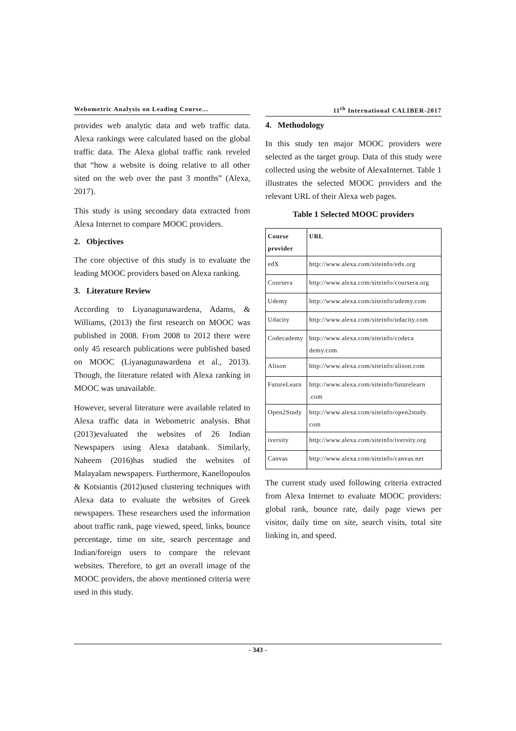Webometric Analysis on Leading Course...
provides web analytic data and web traffic data. Alexa rankings were calculated based on the global traffic data. The Alexa global traffic rank reveled that “how a website is doing relative to all other sited on the web over the past 3 months” (Alexa, 2017).
This study is using secondary data extracted from Alexa Internet to compare MOOC providers.
2. Objectives
The core objective of this study is to evaluate the leading MOOC providers based on Alexa ranking.
3. Literature Review
According to Liyanagunawardena, Adams, & Williams, (2013) the first research on MOOC was published in 2008. From 2008 to 2012 there were only 45 research publications were published based on MOOC (Liyanagunawardena et al., 2013). Though, the literature related with Alexa ranking in MOOC was unavailable.
However, several literature were available related to Alexa traffic data in Webometric analysis. Bhat (2013)evaluated the websites of 26 Indian Newspapers using Alexa databank. Similarly, Naheem (2016)has studied the websites of Malayalam newspapers. Furthermore, Kanellopoulos & Kotsiantis (2012)used clustering techniques with Alexa data to evaluate the websites of Greek newspapers. These researchers used the information about traffic rank, page viewed, speed, links, bounce percentage, time on site, search percentage and Indian/foreign users to compare the relevant websites. Therefore, to get an overall image of the MOOC providers, the above mentioned criteria were used in this study.
11<sup>th</sup> International CALIBER-2017
4. Methodology
In this study ten major MOOC providers were selected as the target group. Data of this study were collected using the website of AlexaInternet. Table 1 illustrates the selected MOOC providers and the relevant URL of their Alexa web pages.
Table 1 Selected MOOC providers
| Course provider | URL |
| --- | --- |
| edX | http://www.alexa.com/siteinfo/edx.org |
| Coursera | http://www.alexa.com/siteinfo/coursera.org |
| Udemy | http://www.alexa.com/siteinfo/udemy.com |
| Udacity | http://www.alexa.com/siteinfo/udacity.com |
| Codecademy | http://www.alexa.com/siteinfo/codeca demy.com |
| Alison | http://www.alexa.com/siteinfo/alison.com |
| FutureLearn | http://www.alexa.com/siteinfo/futurelearn .com |
| Open2Study | http://www.alexa.com/siteinfo/open2study. com |
| iversity | http://www.alexa.com/siteinfo/iversity.org |
| Canvas | http://www.alexa.com/siteinfo/canvas.net |
The current study used following criteria extracted from Alexa Internet to evaluate MOOC providers: global rank, bounce rate, daily page views per visitor, daily time on site, search visits, total site linking in, and speed.
- 343 -